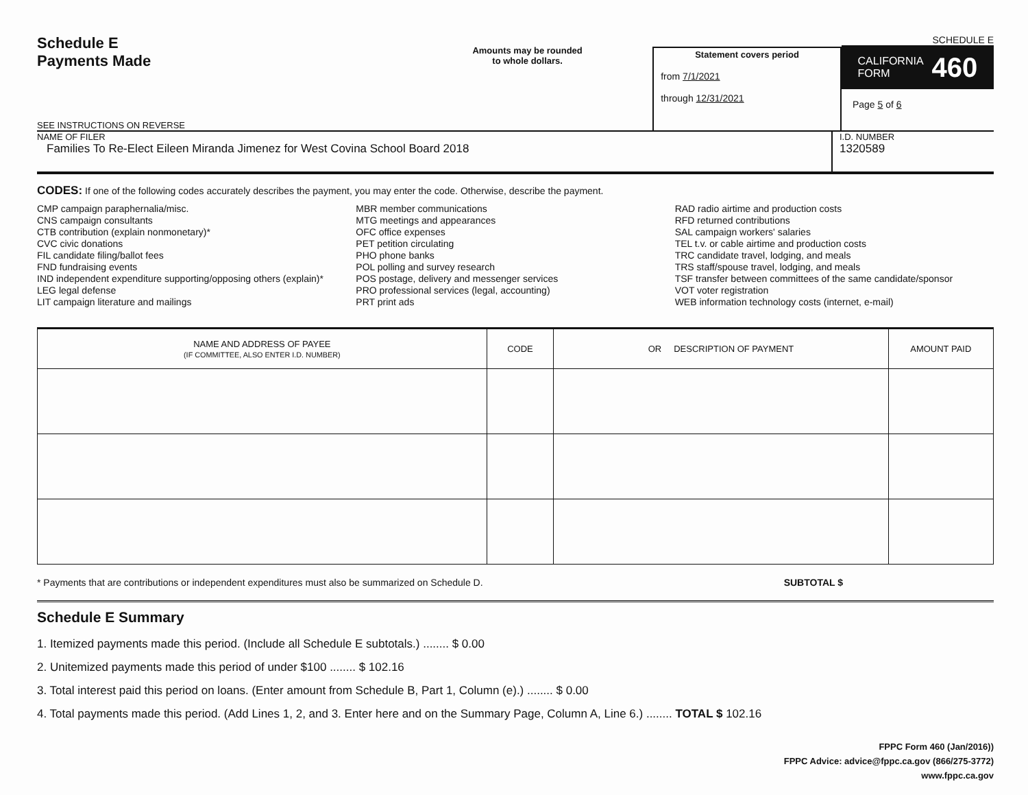Schedule E
Payments Made
SEE INSTRUCTIONS ON REVERSE
Amounts may be rounded
to whole dollars.
Statement covers period
from 7/1/2021
through 12/31/2021
SCHEDULE E
CALIFORNIA
FORM 460
Page 5 of 6
NAME OF FILER
Families To Re-Elect Eileen Miranda Jimenez for West Covina School Board 2018
I.D. NUMBER
1320589
CODES: If one of the following codes accurately describes the payment, you may enter the code. Otherwise, describe the payment.
CMP campaign paraphernalia/misc.
CNS campaign consultants
CTB contribution (explain nonmonetary)*
CVC civic donations
FIL candidate filing/ballot fees
FND fundraising events
IND independent expenditure supporting/opposing others (explain)*
LEG legal defense
LIT campaign literature and mailings
MBR member communications
MTG meetings and appearances
OFC office expenses
PET petition circulating
PHO phone banks
POL polling and survey research
POS postage, delivery and messenger services
PRO professional services (legal, accounting)
PRT print ads
RAD radio airtime and production costs
RFD returned contributions
SAL campaign workers' salaries
TEL t.v. or cable airtime and production costs
TRC candidate travel, lodging, and meals
TRS staff/spouse travel, lodging, and meals
TSF transfer between committees of the same candidate/sponsor
VOT voter registration
WEB information technology costs (internet, e-mail)
| NAME AND ADDRESS OF PAYEE (IF COMMITTEE, ALSO ENTER I.D. NUMBER) | CODE | OR DESCRIPTION OF PAYMENT | AMOUNT PAID |
| --- | --- | --- | --- |
* Payments that are contributions or independent expenditures must also be summarized on Schedule D. SUBTOTAL $
Schedule E Summary
1. Itemized payments made this period. (Include all Schedule E subtotals.) ........ $ 0.00
2. Unitemized payments made this period of under $100 ........ $ 102.16
3. Total interest paid this period on loans. (Enter amount from Schedule B, Part 1, Column (e).) ........ $ 0.00
4. Total payments made this period. (Add Lines 1, 2, and 3. Enter here and on the Summary Page, Column A, Line 6.) ........ TOTAL $ 102.16
FPPC Form 460 (Jan/2016))
FPPC Advice: advice@fppc.ca.gov (866/275-3772)
www.fppc.ca.gov